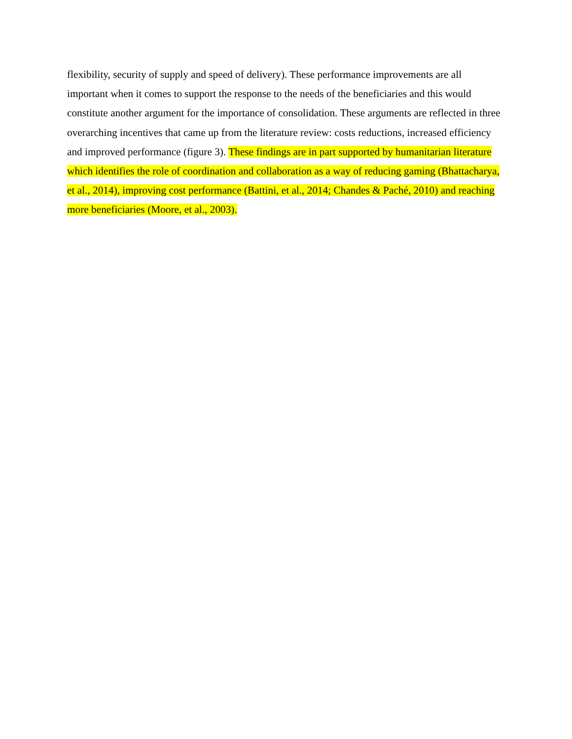flexibility, security of supply and speed of delivery). These performance improvements are all important when it comes to support the response to the needs of the beneficiaries and this would constitute another argument for the importance of consolidation. These arguments are reflected in three overarching incentives that came up from the literature review: costs reductions, increased efficiency and improved performance (figure 3). These findings are in part supported by humanitarian literature which identifies the role of coordination and collaboration as a way of reducing gaming (Bhattacharya, et al., 2014), improving cost performance (Battini, et al., 2014; Chandes & Paché, 2010) and reaching more beneficiaries (Moore, et al., 2003).